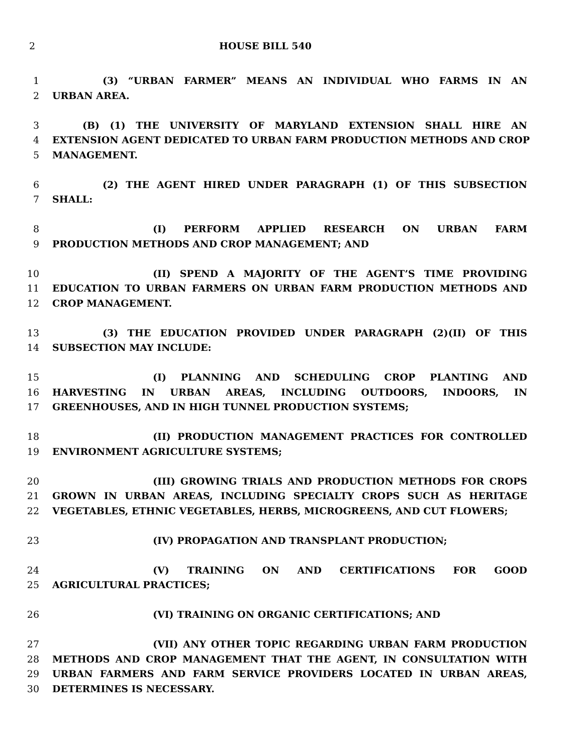2 HOUSE BILL 540
1 (3) “URBAN FARMER” MEANS AN INDIVIDUAL WHO FARMS IN AN
2 URBAN AREA.
3 (B) (1) THE UNIVERSITY OF MARYLAND EXTENSION SHALL HIRE AN
4 EXTENSION AGENT DEDICATED TO URBAN FARM PRODUCTION METHODS AND CROP
5 MANAGEMENT.
6 (2) THE AGENT HIRED UNDER PARAGRAPH (1) OF THIS SUBSECTION
7 SHALL:
8 (I) PERFORM APPLIED RESEARCH ON URBAN FARM
9 PRODUCTION METHODS AND CROP MANAGEMENT; AND
10 (II) SPEND A MAJORITY OF THE AGENT’S TIME PROVIDING
11 EDUCATION TO URBAN FARMERS ON URBAN FARM PRODUCTION METHODS AND
12 CROP MANAGEMENT.
13 (3) THE EDUCATION PROVIDED UNDER PARAGRAPH (2)(II) OF THIS
14 SUBSECTION MAY INCLUDE:
15 (I) PLANNING AND SCHEDULING CROP PLANTING AND
16 HARVESTING IN URBAN AREAS, INCLUDING OUTDOORS, INDOORS, IN
17 GREENHOUSES, AND IN HIGH TUNNEL PRODUCTION SYSTEMS;
18 (II) PRODUCTION MANAGEMENT PRACTICES FOR CONTROLLED
19 ENVIRONMENT AGRICULTURE SYSTEMS;
20 (III) GROWING TRIALS AND PRODUCTION METHODS FOR CROPS
21 GROWN IN URBAN AREAS, INCLUDING SPECIALTY CROPS SUCH AS HERITAGE
22 VEGETABLES, ETHNIC VEGETABLES, HERBS, MICROGREENS, AND CUT FLOWERS;
23 (IV) PROPAGATION AND TRANSPLANT PRODUCTION;
24 (V) TRAINING ON AND CERTIFICATIONS FOR GOOD
25 AGRICULTURAL PRACTICES;
26 (VI) TRAINING ON ORGANIC CERTIFICATIONS; AND
27 (VII) ANY OTHER TOPIC REGARDING URBAN FARM PRODUCTION
28 METHODS AND CROP MANAGEMENT THAT THE AGENT, IN CONSULTATION WITH
29 URBAN FARMERS AND FARM SERVICE PROVIDERS LOCATED IN URBAN AREAS,
30 DETERMINES IS NECESSARY.